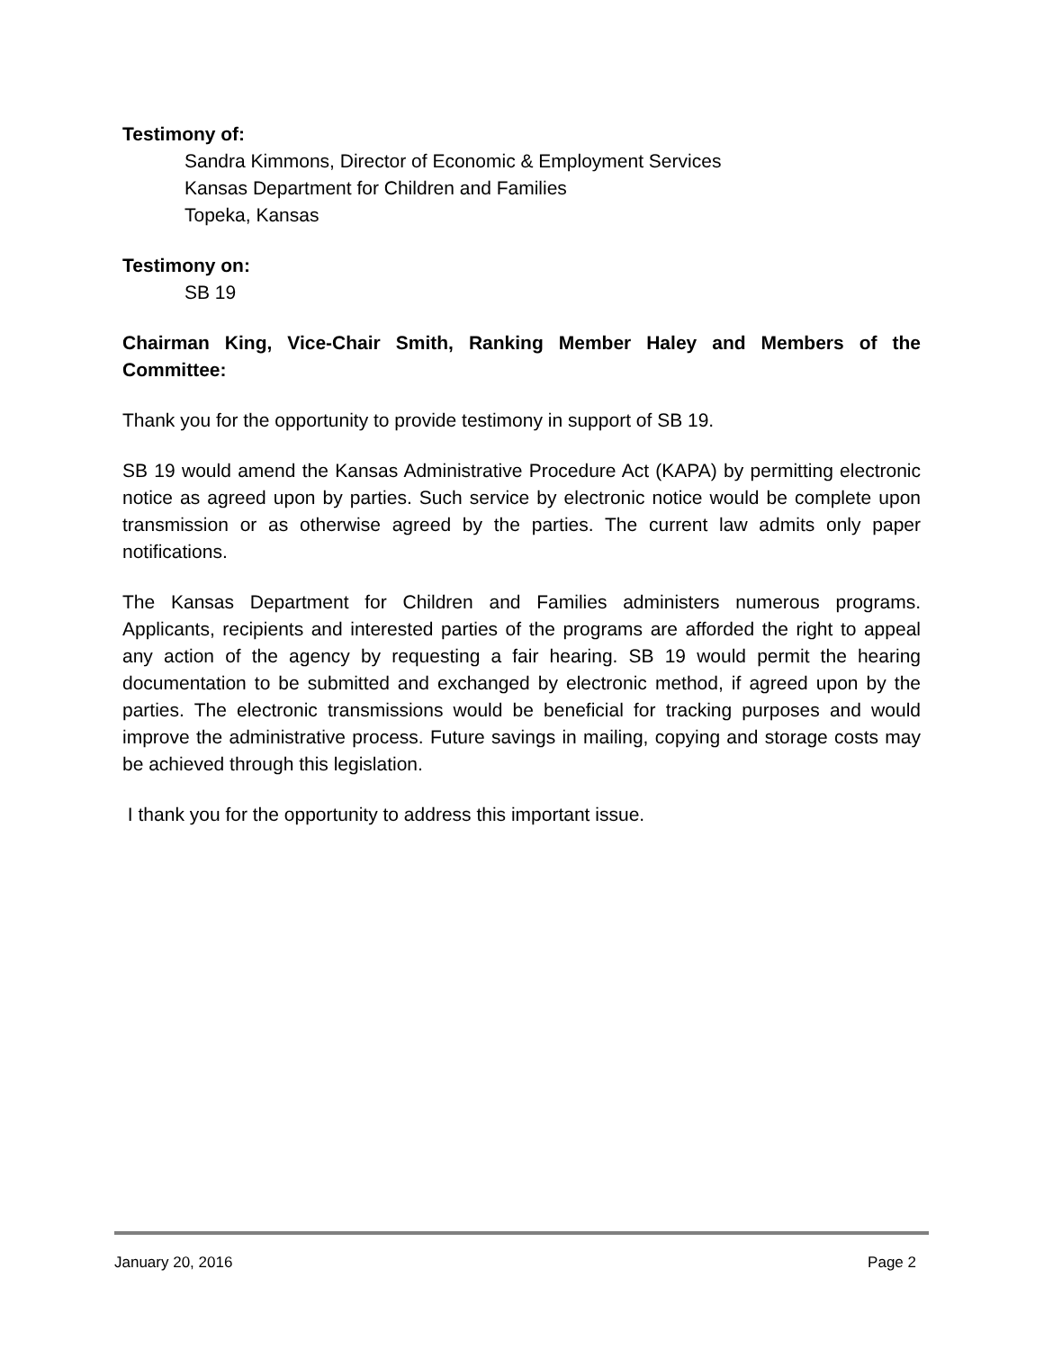Testimony of:
Sandra Kimmons, Director of Economic & Employment Services
Kansas Department for Children and Families
Topeka, Kansas
Testimony on:
SB 19
Chairman King, Vice-Chair Smith, Ranking Member Haley and Members of the Committee:
Thank you for the opportunity to provide testimony in support of SB 19.
SB 19 would amend the Kansas Administrative Procedure Act (KAPA) by permitting electronic notice as agreed upon by parties. Such service by electronic notice would be complete upon transmission or as otherwise agreed by the parties. The current law admits only paper notifications.
The Kansas Department for Children and Families administers numerous programs. Applicants, recipients and interested parties of the programs are afforded the right to appeal any action of the agency by requesting a fair hearing. SB 19 would permit the hearing documentation to be submitted and exchanged by electronic method, if agreed upon by the parties. The electronic transmissions would be beneficial for tracking purposes and would improve the administrative process. Future savings in mailing, copying and storage costs may be achieved through this legislation.
I thank you for the opportunity to address this important issue.
January 20, 2016 Page 2